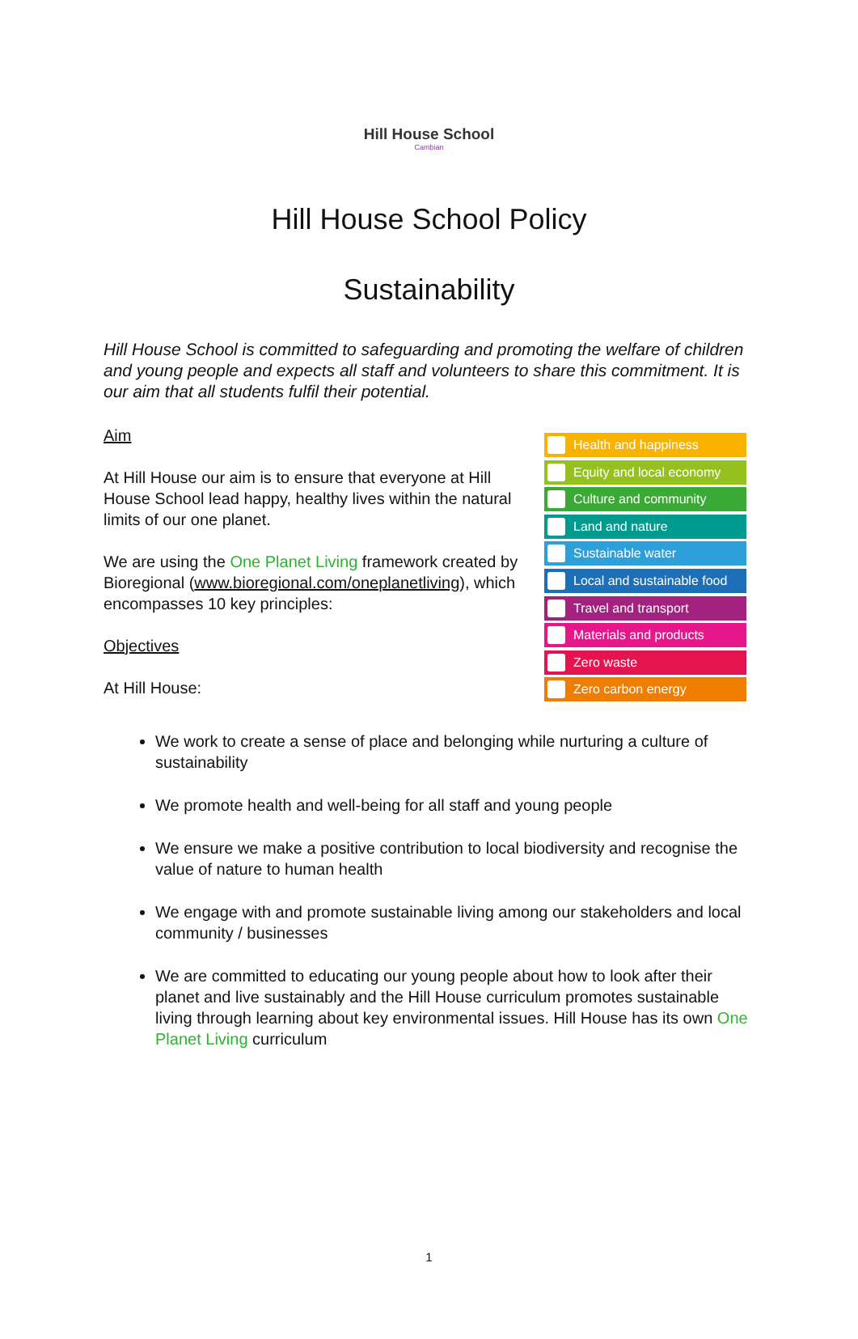Hill House School
Cambian
Hill House School Policy
Sustainability
Hill House School is committed to safeguarding and promoting the welfare of children and young people and expects all staff and volunteers to share this commitment. It is our aim that all students fulfil their potential.
Aim
At Hill House our aim is to ensure that everyone at Hill House School lead happy, healthy lives within the natural limits of our one planet.
We are using the One Planet Living framework created by Bioregional (www.bioregional.com/oneplanetliving), which encompasses 10 key principles:
Objectives
At Hill House:
Health and happiness
Equity and local economy
Culture and community
Land and nature
Sustainable water
Local and sustainable food
Travel and transport
Materials and products
Zero waste
Zero carbon energy
We work to create a sense of place and belonging while nurturing a culture of sustainability
We promote health and well-being for all staff and young people
We ensure we make a positive contribution to local biodiversity and recognise the value of nature to human health
We engage with and promote sustainable living among our stakeholders and local community / businesses
We are committed to educating our young people about how to look after their planet and live sustainably and the Hill House curriculum promotes sustainable living through learning about key environmental issues. Hill House has its own One Planet Living curriculum
1